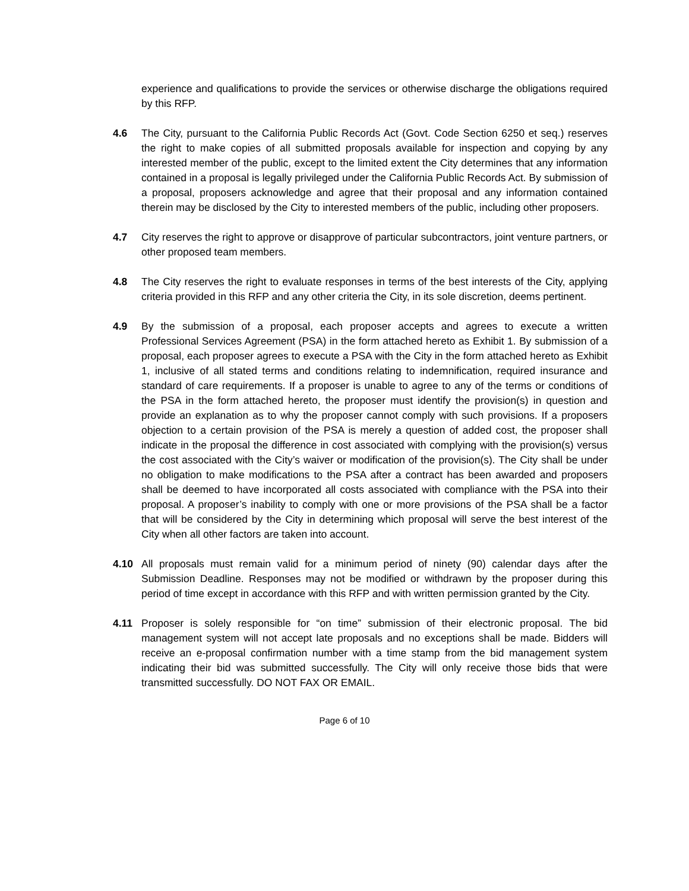experience and qualifications to provide the services or otherwise discharge the obligations required by this RFP.
4.6 The City, pursuant to the California Public Records Act (Govt. Code Section 6250 et seq.) reserves the right to make copies of all submitted proposals available for inspection and copying by any interested member of the public, except to the limited extent the City determines that any information contained in a proposal is legally privileged under the California Public Records Act. By submission of a proposal, proposers acknowledge and agree that their proposal and any information contained therein may be disclosed by the City to interested members of the public, including other proposers.
4.7 City reserves the right to approve or disapprove of particular subcontractors, joint venture partners, or other proposed team members.
4.8 The City reserves the right to evaluate responses in terms of the best interests of the City, applying criteria provided in this RFP and any other criteria the City, in its sole discretion, deems pertinent.
4.9 By the submission of a proposal, each proposer accepts and agrees to execute a written Professional Services Agreement (PSA) in the form attached hereto as Exhibit 1. By submission of a proposal, each proposer agrees to execute a PSA with the City in the form attached hereto as Exhibit 1, inclusive of all stated terms and conditions relating to indemnification, required insurance and standard of care requirements. If a proposer is unable to agree to any of the terms or conditions of the PSA in the form attached hereto, the proposer must identify the provision(s) in question and provide an explanation as to why the proposer cannot comply with such provisions. If a proposers objection to a certain provision of the PSA is merely a question of added cost, the proposer shall indicate in the proposal the difference in cost associated with complying with the provision(s) versus the cost associated with the City’s waiver or modification of the provision(s). The City shall be under no obligation to make modifications to the PSA after a contract has been awarded and proposers shall be deemed to have incorporated all costs associated with compliance with the PSA into their proposal. A proposer’s inability to comply with one or more provisions of the PSA shall be a factor that will be considered by the City in determining which proposal will serve the best interest of the City when all other factors are taken into account.
4.10 All proposals must remain valid for a minimum period of ninety (90) calendar days after the Submission Deadline. Responses may not be modified or withdrawn by the proposer during this period of time except in accordance with this RFP and with written permission granted by the City.
4.11 Proposer is solely responsible for “on time” submission of their electronic proposal. The bid management system will not accept late proposals and no exceptions shall be made. Bidders will receive an e-proposal confirmation number with a time stamp from the bid management system indicating their bid was submitted successfully. The City will only receive those bids that were transmitted successfully. DO NOT FAX OR EMAIL.
Page 6 of 10